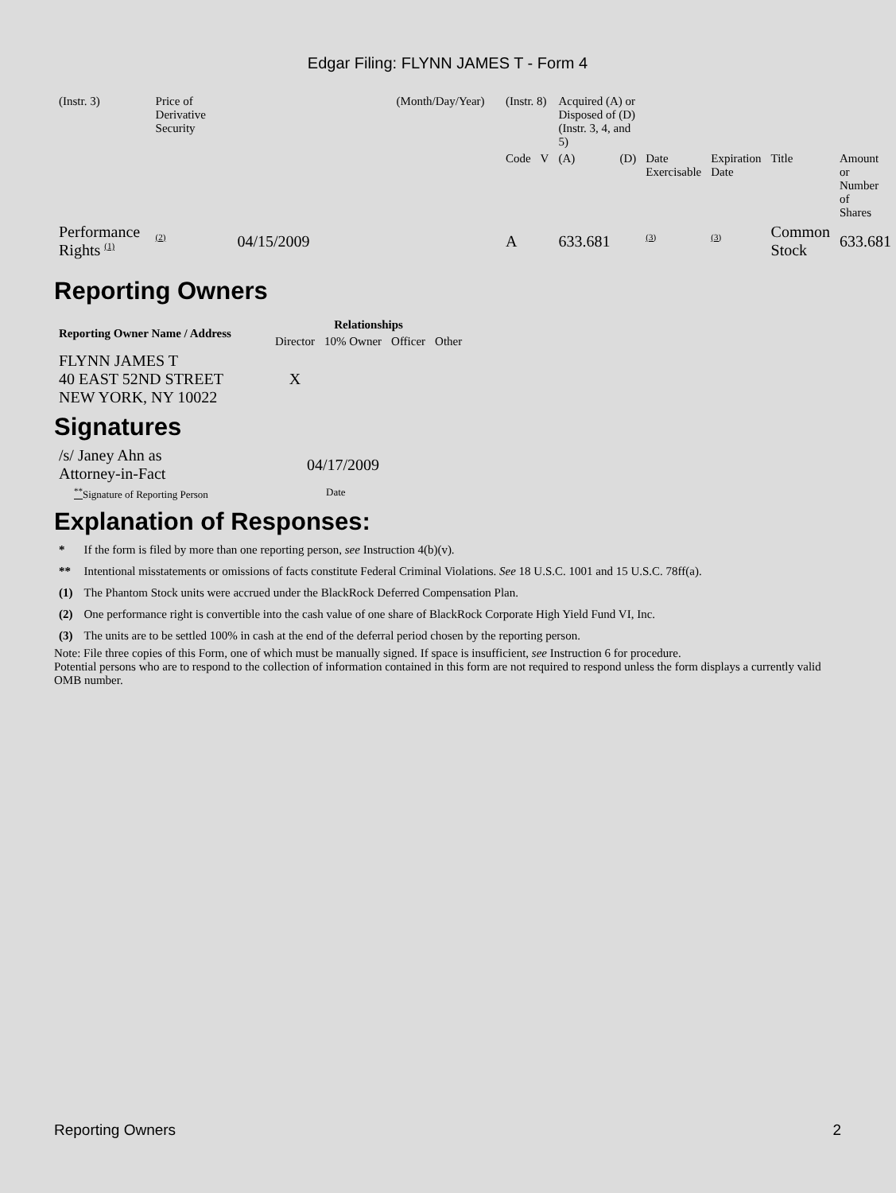Edgar Filing: FLYNN JAMES T - Form 4
| (Instr. 3) | Price of Derivative Security | | (Month/Day/Year) | (Instr. 8) | | Acquired (A) or Disposed of (D) (Instr. 3, 4, and 5) | | | | | |
| | | | | Code | V | (A) | (D) | Date Exercisable | Expiration Date | Title | Amount or Number of Shares |
| Performance Rights <sup>(1)</sup> | <sup>(2)</sup> | 04/15/2009 | | A | | 633.681 | | <sup>(3)</sup> | <sup>(3)</sup> | Common Stock | 633.681 |
Reporting Owners
| Reporting Owner Name / Address | Relationships | | | |
| --- | --- | --- | --- | --- |
| | Director | 10% Owner | Officer | Other |
| FLYNN JAMES T 40 EAST 52ND STREET NEW YORK, NY 10022 | X | | | |
Signatures
| /s/ Janey Ahn as Attorney-in-Fact | 04/17/2009 |
| <sup>**</sup> Signature of Reporting Person | Date |
Explanation of Responses:
| * | If the form is filed by more than one reporting person, see Instruction 4(b)(v). |
| ** | Intentional misstatements or omissions of facts constitute Federal Criminal Violations. See 18 U.S.C. 1001 and 15 U.S.C. 78ff(a). |
| (1) | The Phantom Stock units were accrued under the BlackRock Deferred Compensation Plan. |
| (2) | One performance right is convertible into the cash value of one share of BlackRock Corporate High Yield Fund VI, Inc. |
| (3) | The units are to be settled 100% in cash at the end of the deferral period chosen by the reporting person. |
Note: File three copies of this Form, one of which must be manually signed. If space is insufficient, see Instruction 6 for procedure.
Potential persons who are to respond to the collection of information contained in this form are not required to respond unless the form displays a currently valid OMB number.
Reporting Owners 2